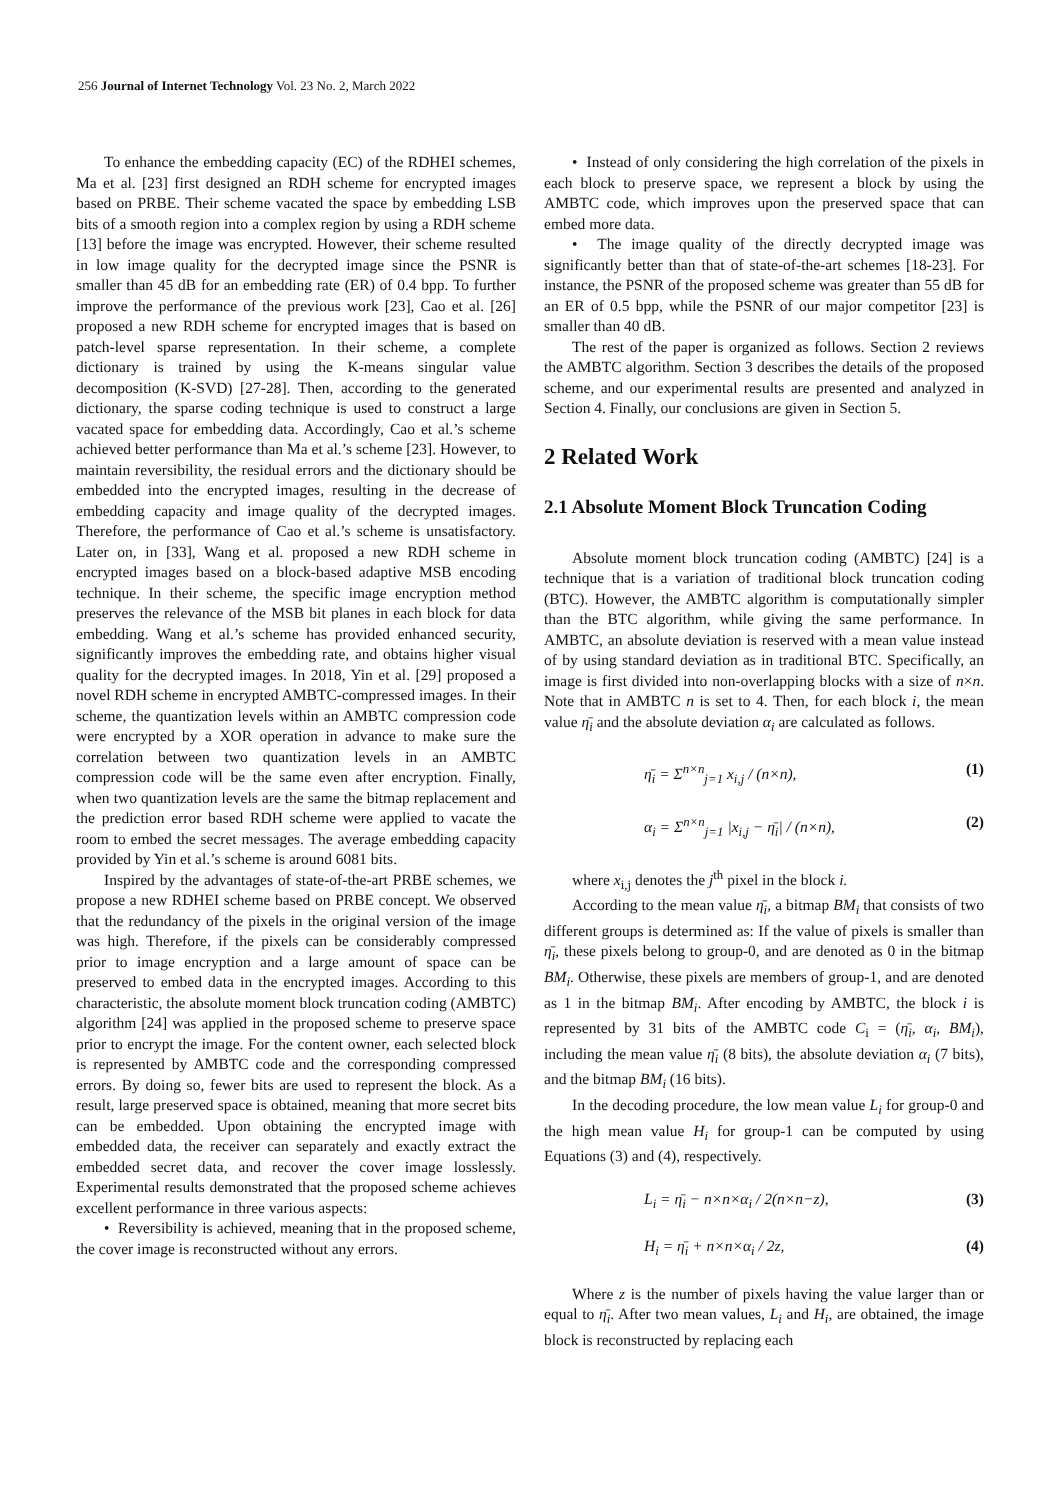256 Journal of Internet Technology Vol. 23 No. 2, March 2022
To enhance the embedding capacity (EC) of the RDHEI schemes, Ma et al. [23] first designed an RDH scheme for encrypted images based on PRBE. Their scheme vacated the space by embedding LSB bits of a smooth region into a complex region by using a RDH scheme [13] before the image was encrypted. However, their scheme resulted in low image quality for the decrypted image since the PSNR is smaller than 45 dB for an embedding rate (ER) of 0.4 bpp. To further improve the performance of the previous work [23], Cao et al. [26] proposed a new RDH scheme for encrypted images that is based on patch-level sparse representation. In their scheme, a complete dictionary is trained by using the K-means singular value decomposition (K-SVD) [27-28]. Then, according to the generated dictionary, the sparse coding technique is used to construct a large vacated space for embedding data. Accordingly, Cao et al.’s scheme achieved better performance than Ma et al.’s scheme [23]. However, to maintain reversibility, the residual errors and the dictionary should be embedded into the encrypted images, resulting in the decrease of embedding capacity and image quality of the decrypted images. Therefore, the performance of Cao et al.’s scheme is unsatisfactory. Later on, in [33], Wang et al. proposed a new RDH scheme in encrypted images based on a block-based adaptive MSB encoding technique. In their scheme, the specific image encryption method preserves the relevance of the MSB bit planes in each block for data embedding. Wang et al.’s scheme has provided enhanced security, significantly improves the embedding rate, and obtains higher visual quality for the decrypted images. In 2018, Yin et al. [29] proposed a novel RDH scheme in encrypted AMBTC-compressed images. In their scheme, the quantization levels within an AMBTC compression code were encrypted by a XOR operation in advance to make sure the correlation between two quantization levels in an AMBTC compression code will be the same even after encryption. Finally, when two quantization levels are the same the bitmap replacement and the prediction error based RDH scheme were applied to vacate the room to embed the secret messages. The average embedding capacity provided by Yin et al.’s scheme is around 6081 bits.
Inspired by the advantages of state-of-the-art PRBE schemes, we propose a new RDHEI scheme based on PRBE concept. We observed that the redundancy of the pixels in the original version of the image was high. Therefore, if the pixels can be considerably compressed prior to image encryption and a large amount of space can be preserved to embed data in the encrypted images. According to this characteristic, the absolute moment block truncation coding (AMBTC) algorithm [24] was applied in the proposed scheme to preserve space prior to encrypt the image. For the content owner, each selected block is represented by AMBTC code and the corresponding compressed errors. By doing so, fewer bits are used to represent the block. As a result, large preserved space is obtained, meaning that more secret bits can be embedded. Upon obtaining the encrypted image with embedded data, the receiver can separately and exactly extract the embedded secret data, and recover the cover image losslessly. Experimental results demonstrated that the proposed scheme achieves excellent performance in three various aspects:
• Reversibility is achieved, meaning that in the proposed scheme, the cover image is reconstructed without any errors.
• Instead of only considering the high correlation of the pixels in each block to preserve space, we represent a block by using the AMBTC code, which improves upon the preserved space that can embed more data.
• The image quality of the directly decrypted image was significantly better than that of state-of-the-art schemes [18-23]. For instance, the PSNR of the proposed scheme was greater than 55 dB for an ER of 0.5 bpp, while the PSNR of our major competitor [23] is smaller than 40 dB.
The rest of the paper is organized as follows. Section 2 reviews the AMBTC algorithm. Section 3 describes the details of the proposed scheme, and our experimental results are presented and analyzed in Section 4. Finally, our conclusions are given in Section 5.
2 Related Work
2.1 Absolute Moment Block Truncation Coding
Absolute moment block truncation coding (AMBTC) [24] is a technique that is a variation of traditional block truncation coding (BTC). However, the AMBTC algorithm is computationally simpler than the BTC algorithm, while giving the same performance. In AMBTC, an absolute deviation is reserved with a mean value instead of by using standard deviation as in traditional BTC. Specifically, an image is first divided into non-overlapping blocks with a size of n×n. Note that in AMBTC n is set to 4. Then, for each block i, the mean value η̄<sub>i</sub> and the absolute deviation α<sub>i</sub> are calculated as follows.
η̄<sub>i</sub> = Σ<sup>n×n</sup><sub>j=1</sub> x<sub>i,j</sub> / (n×n), (1)
α<sub>i</sub> = Σ<sup>n×n</sup><sub>j=1</sub> |x<sub>i,j</sub> − η̄<sub>i</sub>| / (n×n), (2)
where x<sub>i,j</sub> denotes the j<sup>th</sup> pixel in the block i.
According to the mean value η̄<sub>i</sub>, a bitmap BM<sub>i</sub> that consists of two different groups is determined as: If the value of pixels is smaller than η̄<sub>i</sub>, these pixels belong to group-0, and are denoted as 0 in the bitmap BM<sub>i</sub>. Otherwise, these pixels are members of group-1, and are denoted as 1 in the bitmap BM<sub>i</sub>. After encoding by AMBTC, the block i is represented by 31 bits of the AMBTC code C<sub>i</sub> = (η̄<sub>i</sub>, α<sub>i</sub>, BM<sub>i</sub>), including the mean value η̄<sub>i</sub> (8 bits), the absolute deviation α<sub>i</sub> (7 bits), and the bitmap BM<sub>i</sub> (16 bits).
In the decoding procedure, the low mean value L<sub>i</sub> for group-0 and the high mean value H<sub>i</sub> for group-1 can be computed by using Equations (3) and (4), respectively.
L<sub>i</sub> = η̄<sub>i</sub> − n×n×α<sub>i</sub> / 2(n×n−z), (3)
H<sub>i</sub> = η̄<sub>i</sub> + n×n×α<sub>i</sub> / 2z, (4)
Where z is the number of pixels having the value larger than or equal to η̄<sub>i</sub>. After two mean values, L<sub>i</sub> and H<sub>i</sub>, are obtained, the image block is reconstructed by replacing each